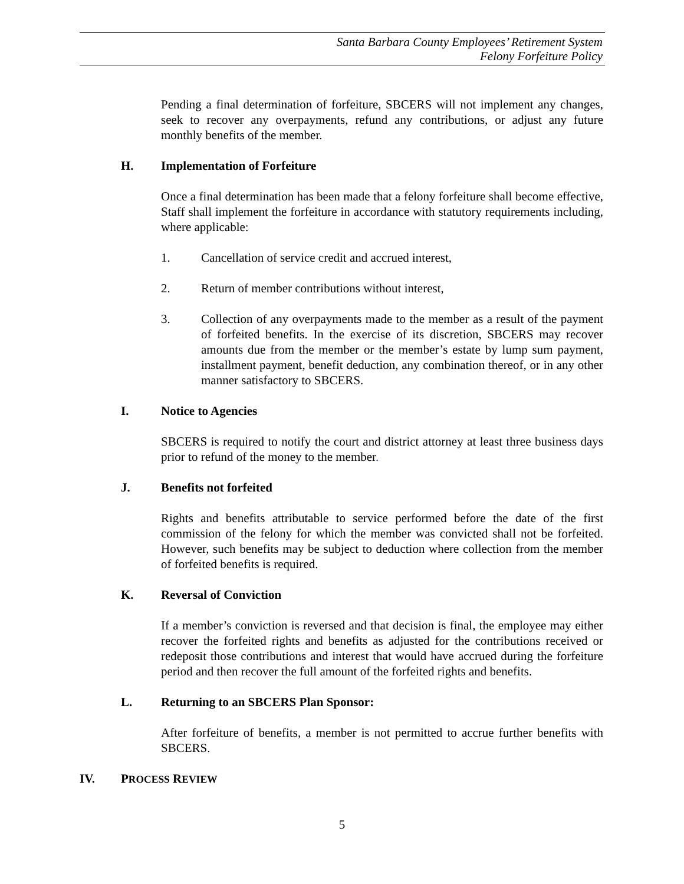Santa Barbara County Employees’ Retirement System
Felony Forfeiture Policy
Pending a final determination of forfeiture, SBCERS will not implement any changes, seek to recover any overpayments, refund any contributions, or adjust any future monthly benefits of the member.
H. Implementation of Forfeiture
Once a final determination has been made that a felony forfeiture shall become effective, Staff shall implement the forfeiture in accordance with statutory requirements including, where applicable:
1. Cancellation of service credit and accrued interest,
2. Return of member contributions without interest,
3. Collection of any overpayments made to the member as a result of the payment of forfeited benefits. In the exercise of its discretion, SBCERS may recover amounts due from the member or the member’s estate by lump sum payment, installment payment, benefit deduction, any combination thereof, or in any other manner satisfactory to SBCERS.
I. Notice to Agencies
SBCERS is required to notify the court and district attorney at least three business days prior to refund of the money to the member.
J. Benefits not forfeited
Rights and benefits attributable to service performed before the date of the first commission of the felony for which the member was convicted shall not be forfeited. However, such benefits may be subject to deduction where collection from the member of forfeited benefits is required.
K. Reversal of Conviction
If a member’s conviction is reversed and that decision is final, the employee may either recover the forfeited rights and benefits as adjusted for the contributions received or redeposit those contributions and interest that would have accrued during the forfeiture period and then recover the full amount of the forfeited rights and benefits.
L. Returning to an SBCERS Plan Sponsor:
After forfeiture of benefits, a member is not permitted to accrue further benefits with SBCERS.
IV. PROCESS REVIEW
5